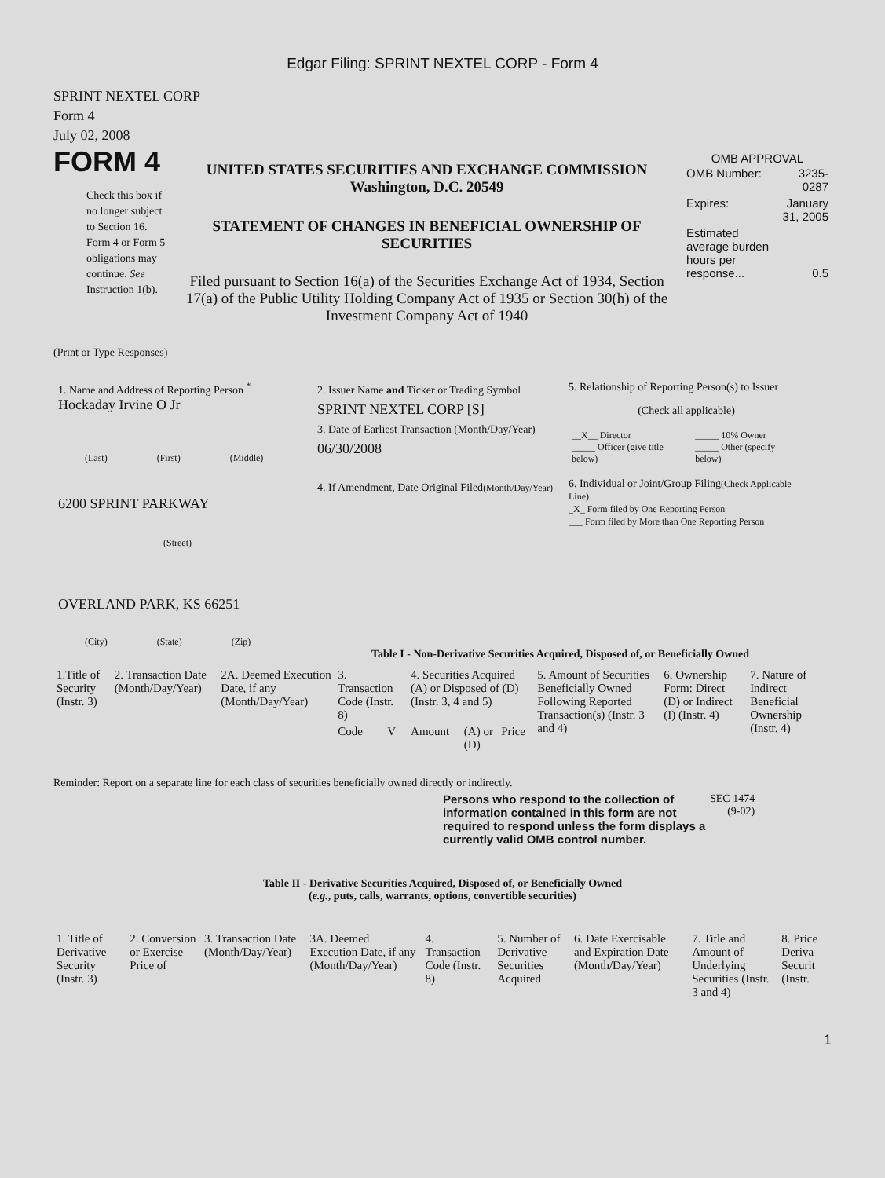Edgar Filing: SPRINT NEXTEL CORP - Form 4
SPRINT NEXTEL CORP
Form 4
July 02, 2008
FORM 4
Check this box if no longer subject to Section 16. Form 4 or Form 5 obligations may continue. See Instruction 1(b).
UNITED STATES SECURITIES AND EXCHANGE COMMISSION
Washington, D.C. 20549
STATEMENT OF CHANGES IN BENEFICIAL OWNERSHIP OF SECURITIES
Filed pursuant to Section 16(a) of the Securities Exchange Act of 1934, Section 17(a) of the Public Utility Holding Company Act of 1935 or Section 30(h) of the Investment Company Act of 1940
OMB APPROVAL
| OMB Number: | 3235-0287 |
| Expires: | January 31, 2005 |
| Estimated average burden hours per response... | 0.5 |
(Print or Type Responses)
1. Name and Address of Reporting Person <sup>*</sup>
Hockaday Irvine O Jr
(Last) (First) (Middle)
6200 SPRINT PARKWAY
(Street)
OVERLAND PARK, KS 66251
(City) (State) (Zip)
2. Issuer Name and Ticker or Trading Symbol
SPRINT NEXTEL CORP [S]
3. Date of Earliest Transaction (Month/Day/Year)
06/30/2008
4. If Amendment, Date Original Filed(Month/Day/Year)
5. Relationship of Reporting Person(s) to Issuer
(Check all applicable)
| __X__ Director _____ Officer (give title below) | _____ 10% Owner _____ Other (specify below) |
6. Individual or Joint/Group Filing(Check Applicable Line)
_X_ Form filed by One Reporting Person
___ Form filed by More than One Reporting Person
Table I - Non-Derivative Securities Acquired, Disposed of, or Beneficially Owned
| 1.Title of Security (Instr. 3) | 2. Transaction Date (Month/Day/Year) | 2A. Deemed Execution Date, if any (Month/Day/Year) | 3. Transaction Code (Instr. 8) | | 4. Securities Acquired (A) or Disposed of (D) (Instr. 3, 4 and 5) | | | 5. Amount of Securities Beneficially Owned Following Reported Transaction(s) (Instr. 3 and 4) | 6. Ownership Form: Direct (D) or Indirect (I) (Instr. 4) | 7. Nature of Indirect Beneficial Ownership (Instr. 4) |
| --- | --- | --- | --- | --- | --- | --- | --- | --- | --- | --- |
| | | | Code | V | Amount | (A) or (D) | Price | | | |
Reminder: Report on a separate line for each class of securities beneficially owned directly or indirectly.
Persons who respond to the collection of information contained in this form are not required to respond unless the form displays a currently valid OMB control number.
SEC 1474
(9-02)
Table II - Derivative Securities Acquired, Disposed of, or Beneficially Owned
(e.g., puts, calls, warrants, options, convertible securities)
| 1. Title of Derivative Security (Instr. 3) | 2. Conversion or Exercise Price of | 3. Transaction Date (Month/Day/Year) | 3A. Deemed Execution Date, if any (Month/Day/Year) | 4. Transaction Code (Instr. 8) | 5. Number of Derivative Securities Acquired | 6. Date Exercisable and Expiration Date (Month/Day/Year) | 7. Title and Amount of Underlying Securities (Instr. 3 and 4) | 8. Price Deriva Securit (Instr. |
| --- | --- | --- | --- | --- | --- | --- | --- | --- |
1